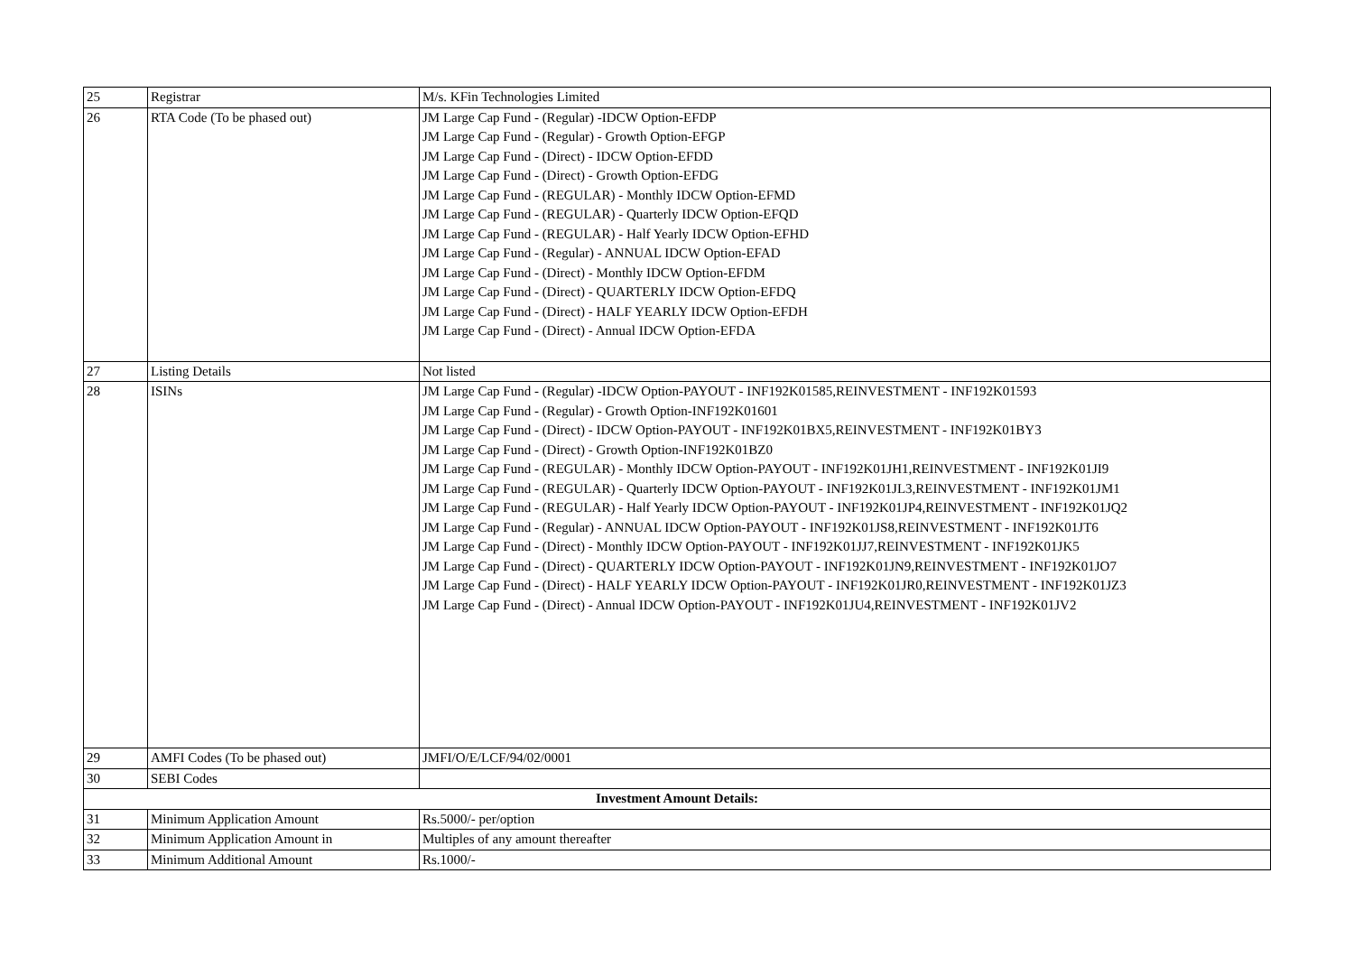| 25 | Registrar | M/s. KFin Technologies Limited |
| 26 | RTA Code (To be phased out) | JM Large Cap Fund - (Regular) -IDCW Option-EFDP JM Large Cap Fund - (Regular) - Growth Option-EFGP JM Large Cap Fund - (Direct) - IDCW Option-EFDD JM Large Cap Fund - (Direct) - Growth Option-EFDG JM Large Cap Fund - (REGULAR) - Monthly IDCW Option-EFMD JM Large Cap Fund - (REGULAR) - Quarterly IDCW Option-EFQD JM Large Cap Fund - (REGULAR) - Half Yearly IDCW Option-EFHD JM Large Cap Fund - (Regular) - ANNUAL IDCW Option-EFAD JM Large Cap Fund - (Direct) - Monthly IDCW Option-EFDM JM Large Cap Fund - (Direct) - QUARTERLY IDCW Option-EFDQ JM Large Cap Fund - (Direct) - HALF YEARLY IDCW Option-EFDH JM Large Cap Fund - (Direct) - Annual IDCW Option-EFDA |
| 27 | Listing Details | Not listed |
| 28 | ISINs | JM Large Cap Fund - (Regular) -IDCW Option-PAYOUT - INF192K01585,REINVESTMENT - INF192K01593 JM Large Cap Fund - (Regular) - Growth Option-INF192K01601 JM Large Cap Fund - (Direct) - IDCW Option-PAYOUT - INF192K01BX5,REINVESTMENT - INF192K01BY3 JM Large Cap Fund - (Direct) - Growth Option-INF192K01BZ0 JM Large Cap Fund - (REGULAR) - Monthly IDCW Option-PAYOUT - INF192K01JH1,REINVESTMENT - INF192K01JI9 JM Large Cap Fund - (REGULAR) - Quarterly IDCW Option-PAYOUT - INF192K01JL3,REINVESTMENT - INF192K01JM1 JM Large Cap Fund - (REGULAR) - Half Yearly IDCW Option-PAYOUT - INF192K01JP4,REINVESTMENT - INF192K01JQ2 JM Large Cap Fund - (Regular) - ANNUAL IDCW Option-PAYOUT - INF192K01JS8,REINVESTMENT - INF192K01JT6 JM Large Cap Fund - (Direct) - Monthly IDCW Option-PAYOUT - INF192K01JJ7,REINVESTMENT - INF192K01JK5 JM Large Cap Fund - (Direct) - QUARTERLY IDCW Option-PAYOUT - INF192K01JN9,REINVESTMENT - INF192K01JO7 JM Large Cap Fund - (Direct) - HALF YEARLY IDCW Option-PAYOUT - INF192K01JR0,REINVESTMENT - INF192K01JZ3 JM Large Cap Fund - (Direct) - Annual IDCW Option-PAYOUT - INF192K01JU4,REINVESTMENT - INF192K01JV2 |
| 29 | AMFI Codes (To be phased out) | JMFI/O/E/LCF/94/02/0001 |
| 30 | SEBI Codes | |
| Investment Amount Details: | | |
| 31 | Minimum Application Amount | Rs.5000/- per/option |
| 32 | Minimum Application Amount in | Multiples of any amount thereafter |
| 33 | Minimum Additional Amount | Rs.1000/- |